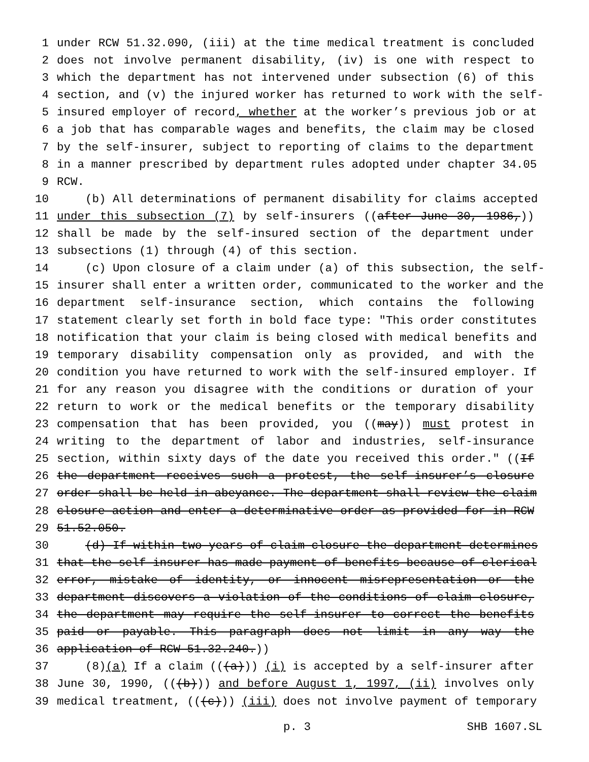1 under RCW 51.32.090, (iii) at the time medical treatment is concluded
2 does not involve permanent disability, (iv) is one with respect to
3 which the department has not intervened under subsection (6) of this
4 section, and (v) the injured worker has returned to work with the self-
5 insured employer of record, whether at the worker’s previous job or at
6 a job that has comparable wages and benefits, the claim may be closed
7 by the self-insurer, subject to reporting of claims to the department
8 in a manner prescribed by department rules adopted under chapter 34.05
9 RCW.
10 (b) All determinations of permanent disability for claims accepted
11 under this subsection (7) by self-insurers ((after June 30, 1986,))
12 shall be made by the self-insured section of the department under
13 subsections (1) through (4) of this section.
14 (c) Upon closure of a claim under (a) of this subsection, the self-
15 insurer shall enter a written order, communicated to the worker and the
16 department self-insurance section, which contains the following
17 statement clearly set forth in bold face type: "This order constitutes
18 notification that your claim is being closed with medical benefits and
19 temporary disability compensation only as provided, and with the
20 condition you have returned to work with the self-insured employer. If
21 for any reason you disagree with the conditions or duration of your
22 return to work or the medical benefits or the temporary disability
23 compensation that has been provided, you ((may)) must protest in
24 writing to the department of labor and industries, self-insurance
25 section, within sixty days of the date you received this order." ((If
26 the department receives such a protest, the self-insurer’s closure
27 order shall be held in abeyance. The department shall review the claim
28 closure action and enter a determinative order as provided for in RCW
29 51.52.050.
30 (d) If within two years of claim closure the department determines
31 that the self-insurer has made payment of benefits because of clerical
32 error, mistake of identity, or innocent misrepresentation or the
33 department discovers a violation of the conditions of claim closure,
34 the department may require the self-insurer to correct the benefits
35 paid or payable. This paragraph does not limit in any way the
36 application of RCW 51.32.240.))
37 (8)(a) If a claim (((a))) (i) is accepted by a self-insurer after
38 June 30, 1990, (((b))) and before August 1, 1997, (ii) involves only
39 medical treatment, (((c))) (iii) does not involve payment of temporary
p. 3 SHB 1607.SL